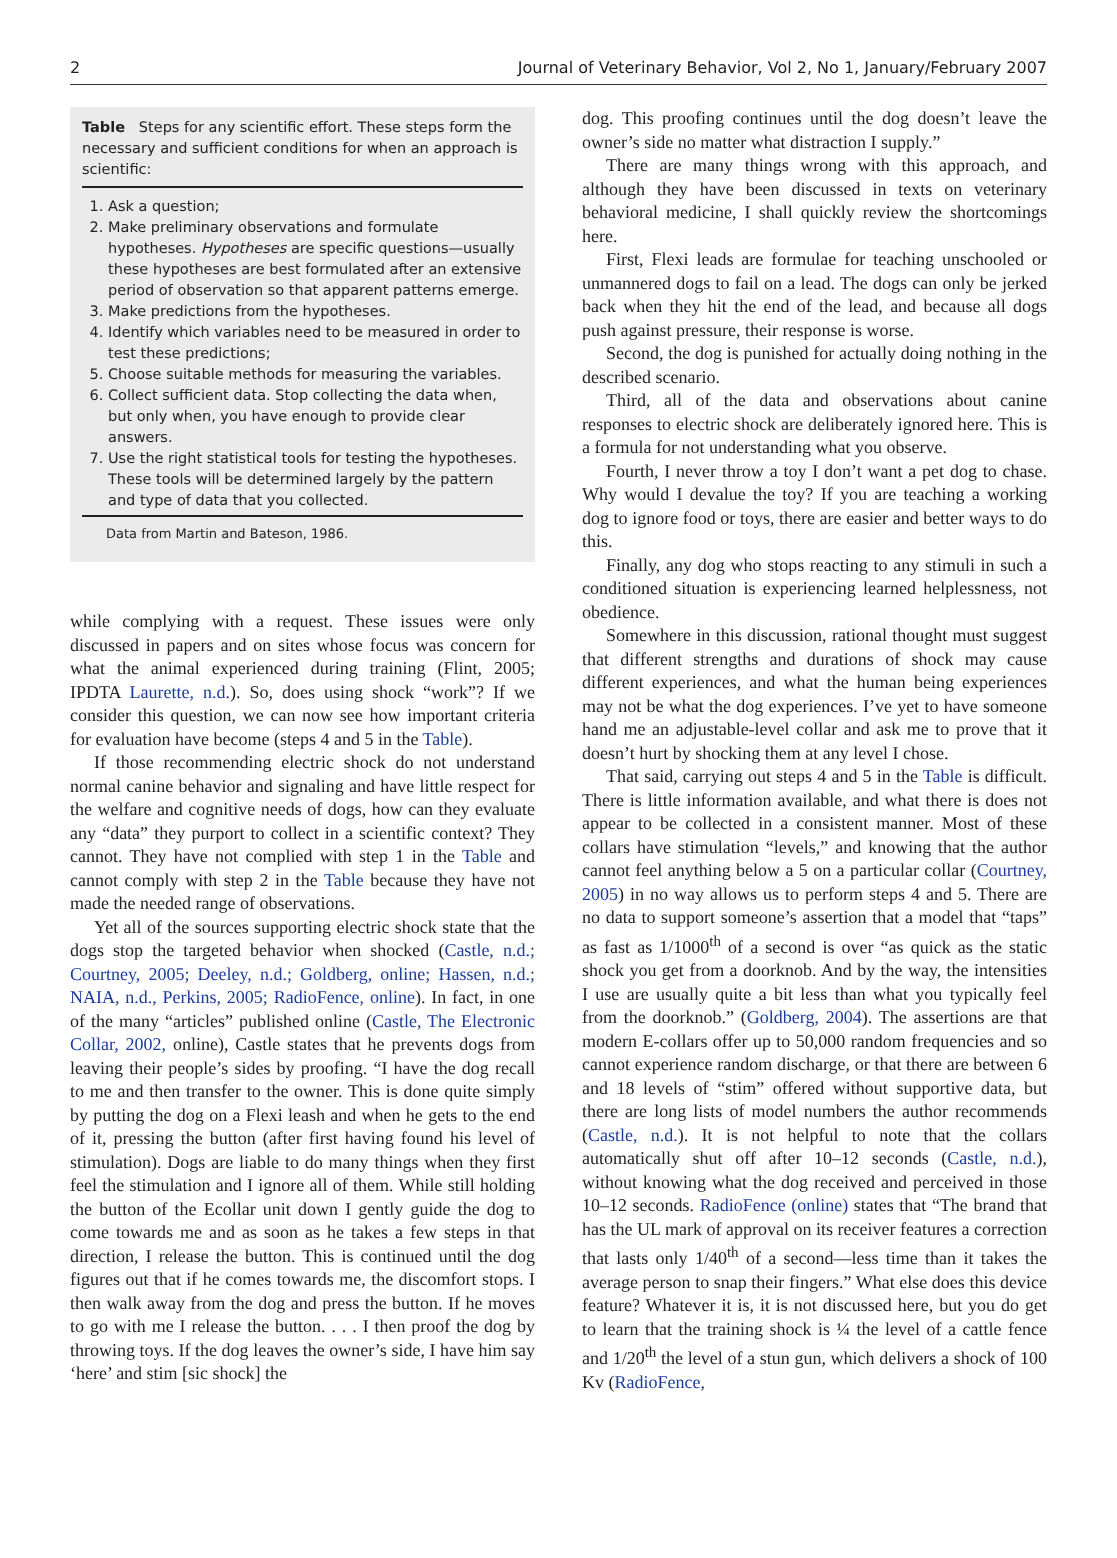2 Journal of Veterinary Behavior, Vol 2, No 1, January/February 2007
Table Steps for any scientific effort. These steps form the necessary and sufficient conditions for when an approach is scientific:
1. Ask a question;
2. Make preliminary observations and formulate hypotheses. Hypotheses are specific questions—usually these hypotheses are best formulated after an extensive period of observation so that apparent patterns emerge.
3. Make predictions from the hypotheses.
4. Identify which variables need to be measured in order to test these predictions;
5. Choose suitable methods for measuring the variables.
6. Collect sufficient data. Stop collecting the data when, but only when, you have enough to provide clear answers.
7. Use the right statistical tools for testing the hypotheses. These tools will be determined largely by the pattern and type of data that you collected.
Data from Martin and Bateson, 1986.
while complying with a request. These issues were only discussed in papers and on sites whose focus was concern for what the animal experienced during training (Flint, 2005; IPDTA Laurette, n.d.). So, does using shock “work”? If we consider this question, we can now see how important criteria for evaluation have become (steps 4 and 5 in the Table).
If those recommending electric shock do not understand normal canine behavior and signaling and have little respect for the welfare and cognitive needs of dogs, how can they evaluate any “data” they purport to collect in a scientific context? They cannot. They have not complied with step 1 in the Table and cannot comply with step 2 in the Table because they have not made the needed range of observations.
Yet all of the sources supporting electric shock state that the dogs stop the targeted behavior when shocked (Castle, n.d.; Courtney, 2005; Deeley, n.d.; Goldberg, online; Hassen, n.d.; NAIA, n.d., Perkins, 2005; RadioFence, online). In fact, in one of the many “articles” published online (Castle, The Electronic Collar, 2002, online), Castle states that he prevents dogs from leaving their people’s sides by proofing. “I have the dog recall to me and then transfer to the owner. This is done quite simply by putting the dog on a Flexi leash and when he gets to the end of it, pressing the button (after first having found his level of stimulation). Dogs are liable to do many things when they first feel the stimulation and I ignore all of them. While still holding the button of the Ecollar unit down I gently guide the dog to come towards me and as soon as he takes a few steps in that direction, I release the button. This is continued until the dog figures out that if he comes towards me, the discomfort stops. I then walk away from the dog and press the button. If he moves to go with me I release the button. . . . I then proof the dog by throwing toys. If the dog leaves the owner’s side, I have him say ‘here’ and stim [sic shock] the
dog. This proofing continues until the dog doesn’t leave the owner’s side no matter what distraction I supply.”
There are many things wrong with this approach, and although they have been discussed in texts on veterinary behavioral medicine, I shall quickly review the shortcomings here.
First, Flexi leads are formulae for teaching unschooled or unmannered dogs to fail on a lead. The dogs can only be jerked back when they hit the end of the lead, and because all dogs push against pressure, their response is worse.
Second, the dog is punished for actually doing nothing in the described scenario.
Third, all of the data and observations about canine responses to electric shock are deliberately ignored here. This is a formula for not understanding what you observe.
Fourth, I never throw a toy I don’t want a pet dog to chase. Why would I devalue the toy? If you are teaching a working dog to ignore food or toys, there are easier and better ways to do this.
Finally, any dog who stops reacting to any stimuli in such a conditioned situation is experiencing learned helplessness, not obedience.
Somewhere in this discussion, rational thought must suggest that different strengths and durations of shock may cause different experiences, and what the human being experiences may not be what the dog experiences. I’ve yet to have someone hand me an adjustable-level collar and ask me to prove that it doesn’t hurt by shocking them at any level I chose.
That said, carrying out steps 4 and 5 in the Table is difficult. There is little information available, and what there is does not appear to be collected in a consistent manner. Most of these collars have stimulation “levels,” and knowing that the author cannot feel anything below a 5 on a particular collar (Courtney, 2005) in no way allows us to perform steps 4 and 5. There are no data to support someone’s assertion that a model that “taps” as fast as 1/1000<sup>th</sup> of a second is over “as quick as the static shock you get from a doorknob. And by the way, the intensities I use are usually quite a bit less than what you typically feel from the doorknob.” (Goldberg, 2004). The assertions are that modern E-collars offer up to 50,000 random frequencies and so cannot experience random discharge, or that there are between 6 and 18 levels of “stim” offered without supportive data, but there are long lists of model numbers the author recommends (Castle, n.d.). It is not helpful to note that the collars automatically shut off after 10–12 seconds (Castle, n.d.), without knowing what the dog received and perceived in those 10–12 seconds. RadioFence (online) states that “The brand that has the UL mark of approval on its receiver features a correction that lasts only 1/40<sup>th</sup> of a second—less time than it takes the average person to snap their fingers.” What else does this device feature? Whatever it is, it is not discussed here, but you do get to learn that the training shock is ¼ the level of a cattle fence and 1/20<sup>th</sup> the level of a stun gun, which delivers a shock of 100 Kv (RadioFence,